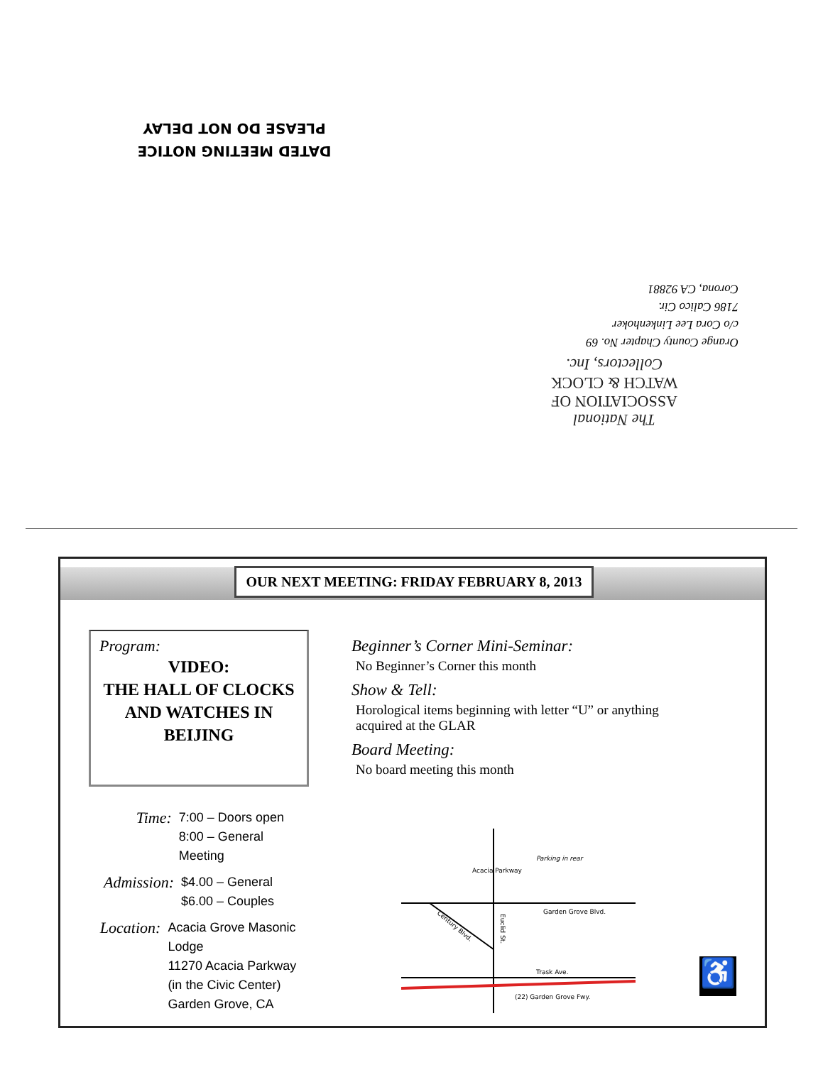DATED MEETING NOTICE
PLEASE DO NOT DELAY
Orange County Chapter No. 69
c/o Cora Lee Linkenhoker
7186 Calico Cir.
Corona, CA 92881
The National
ASSOCIATION OF
WATCH & CLOCK
Collectors, Inc.
OUR NEXT MEETING: FRIDAY FEBRUARY 8, 2013
Program:
VIDEO:
THE HALL OF CLOCKS AND WATCHES IN BEIJING
Time:
7:00 – Doors open
8:00 – General Meeting
Admission:
$4.00 – General
$6.00 – Couples
Location:
Acacia Grove Masonic Lodge
11270 Acacia Parkway
(in the Civic Center)
Garden Grove, CA
Beginner’s Corner Mini-Seminar:
No Beginner’s Corner this month
Show & Tell:
Horological items beginning with letter “U” or anything acquired at the GLAR
Board Meeting:
No board meeting this month
Acacia Parkway
Garden Grove Blvd.
Parking in rear
Euclid St.
Century Blvd.
Trask Ave.
(22) Garden Grove Fwy.
♿